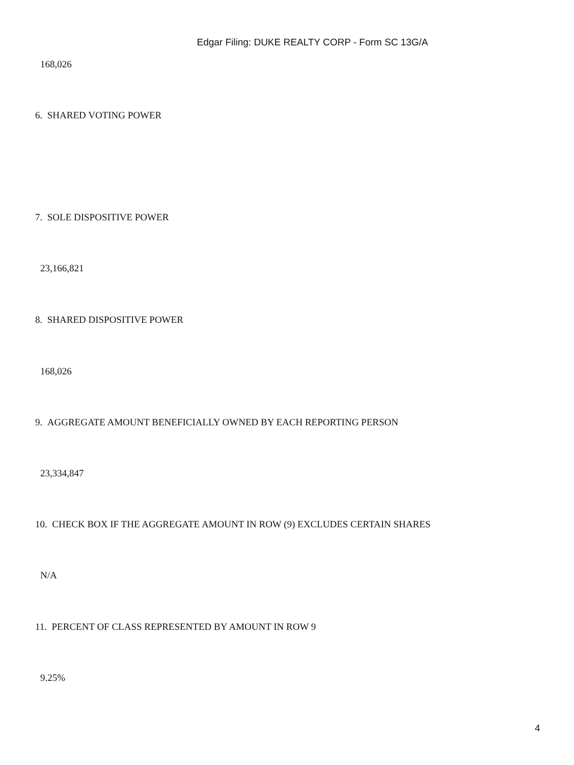Edgar Filing: DUKE REALTY CORP - Form SC 13G/A
168,026
6. SHARED VOTING POWER
7. SOLE DISPOSITIVE POWER
23,166,821
8. SHARED DISPOSITIVE POWER
168,026
9. AGGREGATE AMOUNT BENEFICIALLY OWNED BY EACH REPORTING PERSON
23,334,847
10. CHECK BOX IF THE AGGREGATE AMOUNT IN ROW (9) EXCLUDES CERTAIN SHARES
N/A
11. PERCENT OF CLASS REPRESENTED BY AMOUNT IN ROW 9
9.25%
4